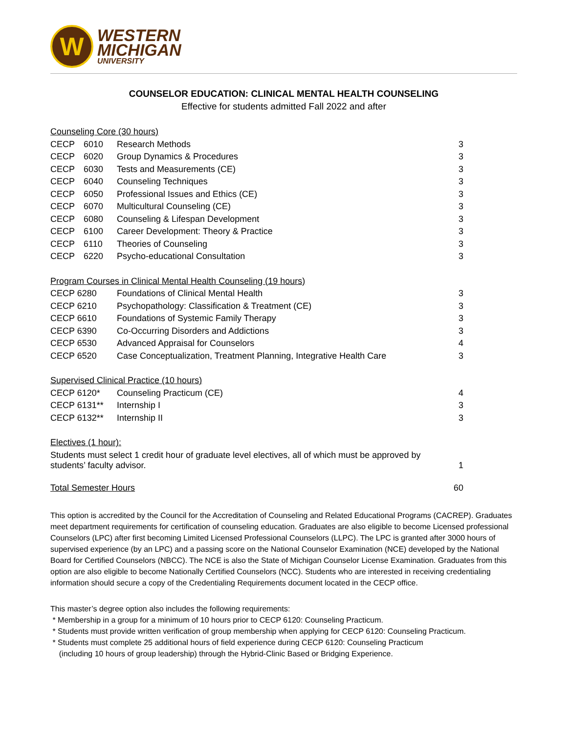W
WESTERN
MICHIGAN
UNIVERSITY
COUNSELOR EDUCATION: CLINICAL MENTAL HEALTH COUNSELING
Effective for students admitted Fall 2022 and after
| Counseling Core (30 hours) | | | |
| CECP | 6010 | Research Methods | 3 |
| CECP | 6020 | Group Dynamics & Procedures | 3 |
| CECP | 6030 | Tests and Measurements (CE) | 3 |
| CECP | 6040 | Counseling Techniques | 3 |
| CECP | 6050 | Professional Issues and Ethics (CE) | 3 |
| CECP | 6070 | Multicultural Counseling (CE) | 3 |
| CECP | 6080 | Counseling & Lifespan Development | 3 |
| CECP | 6100 | Career Development: Theory & Practice | 3 |
| CECP | 6110 | Theories of Counseling | 3 |
| CECP | 6220 | Psycho-educational Consultation | 3 |
| Program Courses in Clinical Mental Health Counseling (19 hours) | | | |
| CECP 6280 | | Foundations of Clinical Mental Health | 3 |
| CECP 6210 | | Psychopathology: Classification & Treatment (CE) | 3 |
| CECP 6610 | | Foundations of Systemic Family Therapy | 3 |
| CECP 6390 | | Co-Occurring Disorders and Addictions | 3 |
| CECP 6530 | | Advanced Appraisal for Counselors | 4 |
| CECP 6520 | | Case Conceptualization, Treatment Planning, Integrative Health Care | 3 |
| Supervised Clinical Practice (10 hours) | | | |
| CECP 6120* | | Counseling Practicum (CE) | 4 |
| CECP 6131** | | Internship I | 3 |
| CECP 6132** | | Internship II | 3 |
| Electives (1 hour): | | | |
| Students must select 1 credit hour of graduate level electives, all of which must be approved by students’ faculty advisor. | | | 1 |
| Total Semester Hours | | | 60 |
This option is accredited by the Council for the Accreditation of Counseling and Related Educational Programs (CACREP). Graduates meet department requirements for certification of counseling education. Graduates are also eligible to become Licensed professional Counselors (LPC) after first becoming Limited Licensed Professional Counselors (LLPC). The LPC is granted after 3000 hours of supervised experience (by an LPC) and a passing score on the National Counselor Examination (NCE) developed by the National Board for Certified Counselors (NBCC). The NCE is also the State of Michigan Counselor License Examination. Graduates from this option are also eligible to become Nationally Certified Counselors (NCC). Students who are interested in receiving credentialing information should secure a copy of the Credentialing Requirements document located in the CECP office.
This master’s degree option also includes the following requirements:
* Membership in a group for a minimum of 10 hours prior to CECP 6120: Counseling Practicum.
* Students must provide written verification of group membership when applying for CECP 6120: Counseling Practicum.
* Students must complete 25 additional hours of field experience during CECP 6120: Counseling Practicum
(including 10 hours of group leadership) through the Hybrid-Clinic Based or Bridging Experience.